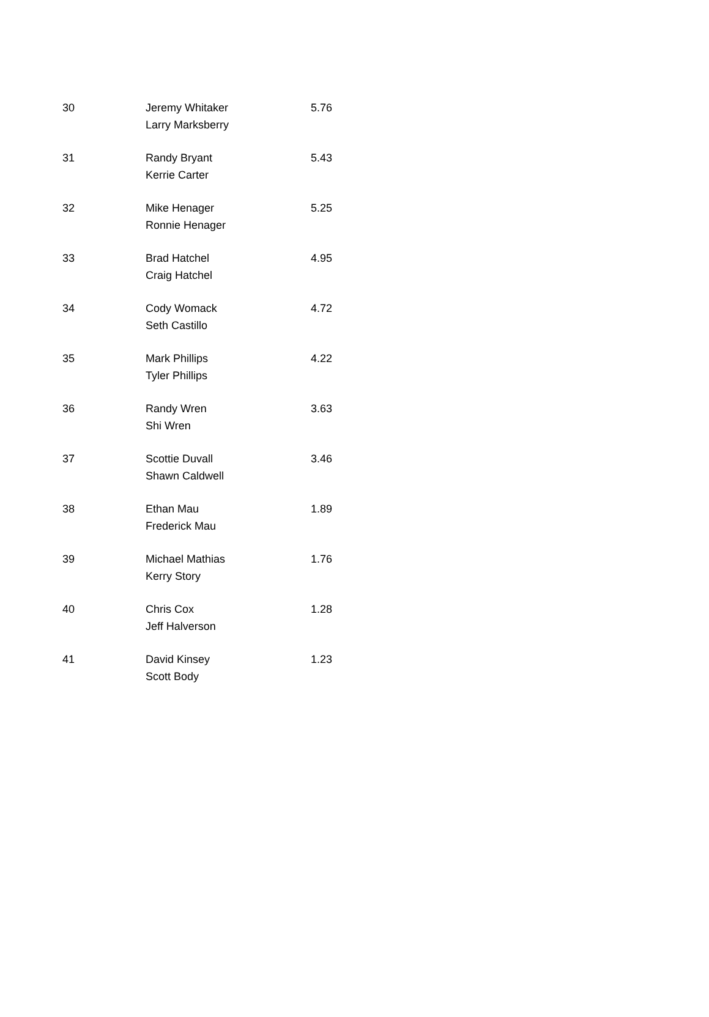| 30 | Jeremy Whitaker Larry Marksberry | 5.76 |
| 31 | Randy Bryant Kerrie Carter | 5.43 |
| 32 | Mike Henager Ronnie Henager | 5.25 |
| 33 | Brad Hatchel Craig Hatchel | 4.95 |
| 34 | Cody Womack Seth Castillo | 4.72 |
| 35 | Mark Phillips Tyler Phillips | 4.22 |
| 36 | Randy Wren Shi Wren | 3.63 |
| 37 | Scottie Duvall Shawn Caldwell | 3.46 |
| 38 | Ethan Mau Frederick Mau | 1.89 |
| 39 | Michael Mathias Kerry Story | 1.76 |
| 40 | Chris Cox Jeff Halverson | 1.28 |
| 41 | David Kinsey Scott Body | 1.23 |